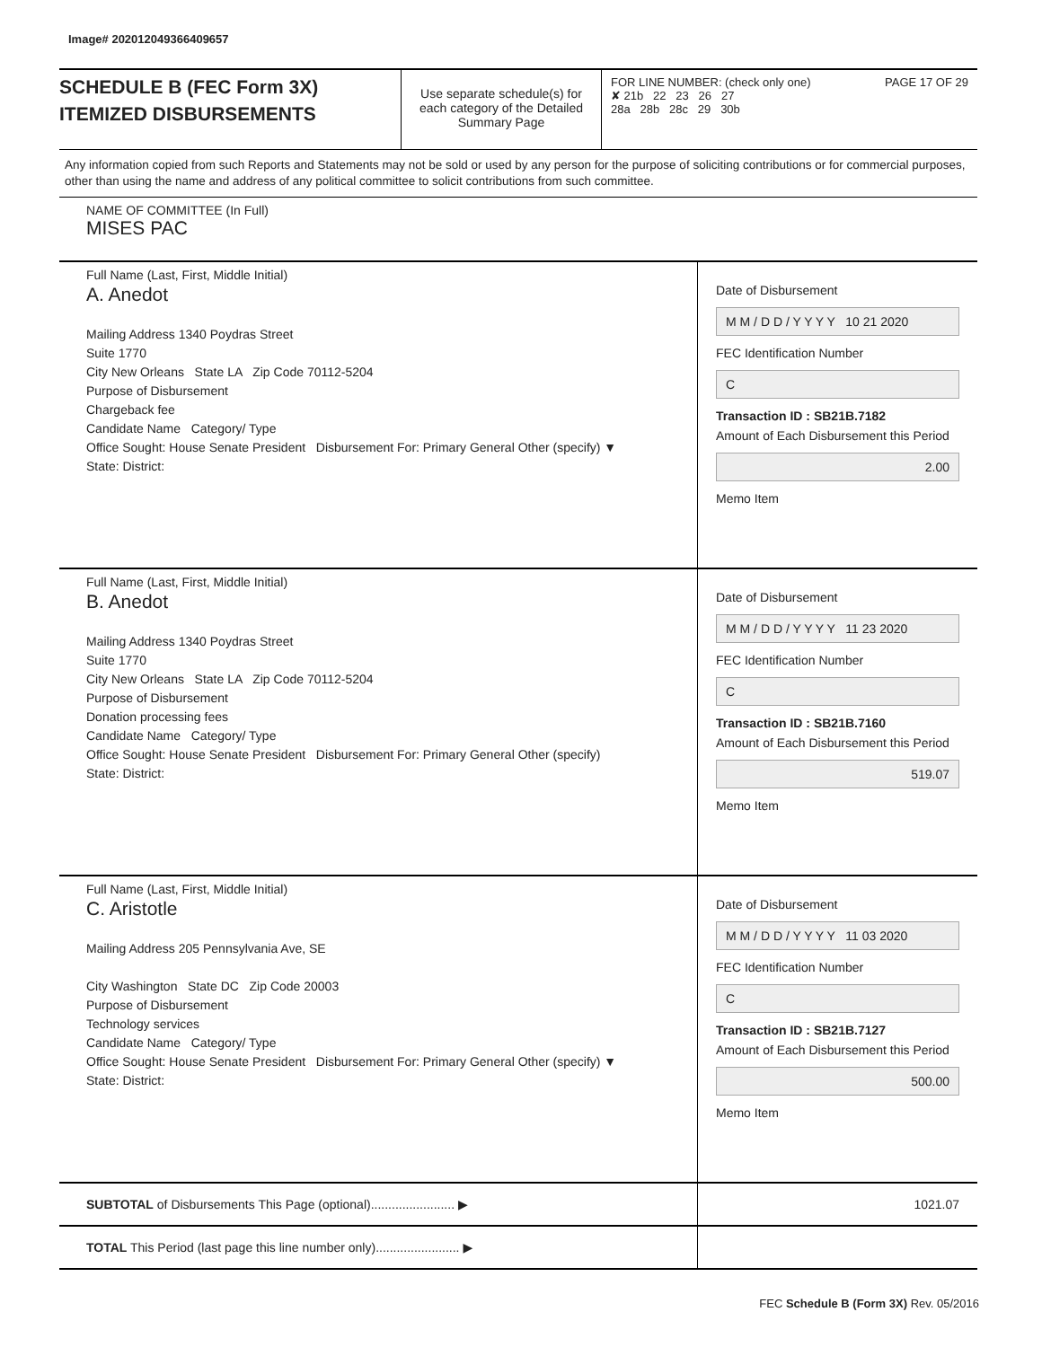Image# 202012049366409657
SCHEDULE B (FEC Form 3X)
ITEMIZED DISBURSEMENTS
Use separate schedule(s) for each category of the Detailed Summary Page
FOR LINE NUMBER: (check only one) PAGE 17 OF 29
✘ 21b 22 23 26 27
28a 28b 28c 29 30b
Any information copied from such Reports and Statements may not be sold or used by any person for the purpose of soliciting contributions or for commercial purposes, other than using the name and address of any political committee to solicit contributions from such committee.
NAME OF COMMITTEE (In Full)
MISES PAC
Full Name (Last, First, Middle Initial)
A. Anedot
Mailing Address 1340 Poydras Street
Suite 1770
City New Orleans State LA Zip Code 70112-5204
Purpose of Disbursement
Chargeback fee
Candidate Name Category/ Type
Office Sought: House Senate President Disbursement For: Primary General Other (specify) ▼
State: District:
Date of Disbursement
M M / D D / Y Y Y Y 10 21 2020
FEC Identification Number
C
Transaction ID : SB21B.7182
Amount of Each Disbursement this Period
2.00
Memo Item
Full Name (Last, First, Middle Initial)
B. Anedot
Mailing Address 1340 Poydras Street
Suite 1770
City New Orleans State LA Zip Code 70112-5204
Purpose of Disbursement
Donation processing fees
Candidate Name Category/ Type
Office Sought: House Senate President Disbursement For: Primary General Other (specify)
State: District:
Date of Disbursement
M M / D D / Y Y Y Y 11 23 2020
FEC Identification Number
C
Transaction ID : SB21B.7160
Amount of Each Disbursement this Period
519.07
Memo Item
Full Name (Last, First, Middle Initial)
C. Aristotle
Mailing Address 205 Pennsylvania Ave, SE
City Washington State DC Zip Code 20003
Purpose of Disbursement
Technology services
Candidate Name Category/ Type
Office Sought: House Senate President Disbursement For: Primary General Other (specify) ▼
State: District:
Date of Disbursement
M M / D D / Y Y Y Y 11 03 2020
FEC Identification Number
C
Transaction ID : SB21B.7127
Amount of Each Disbursement this Period
500.00
Memo Item
SUBTOTAL of Disbursements This Page (optional)........................ ▶
1021.07
TOTAL This Period (last page this line number only)........................ ▶
FEC Schedule B (Form 3X) Rev. 05/2016